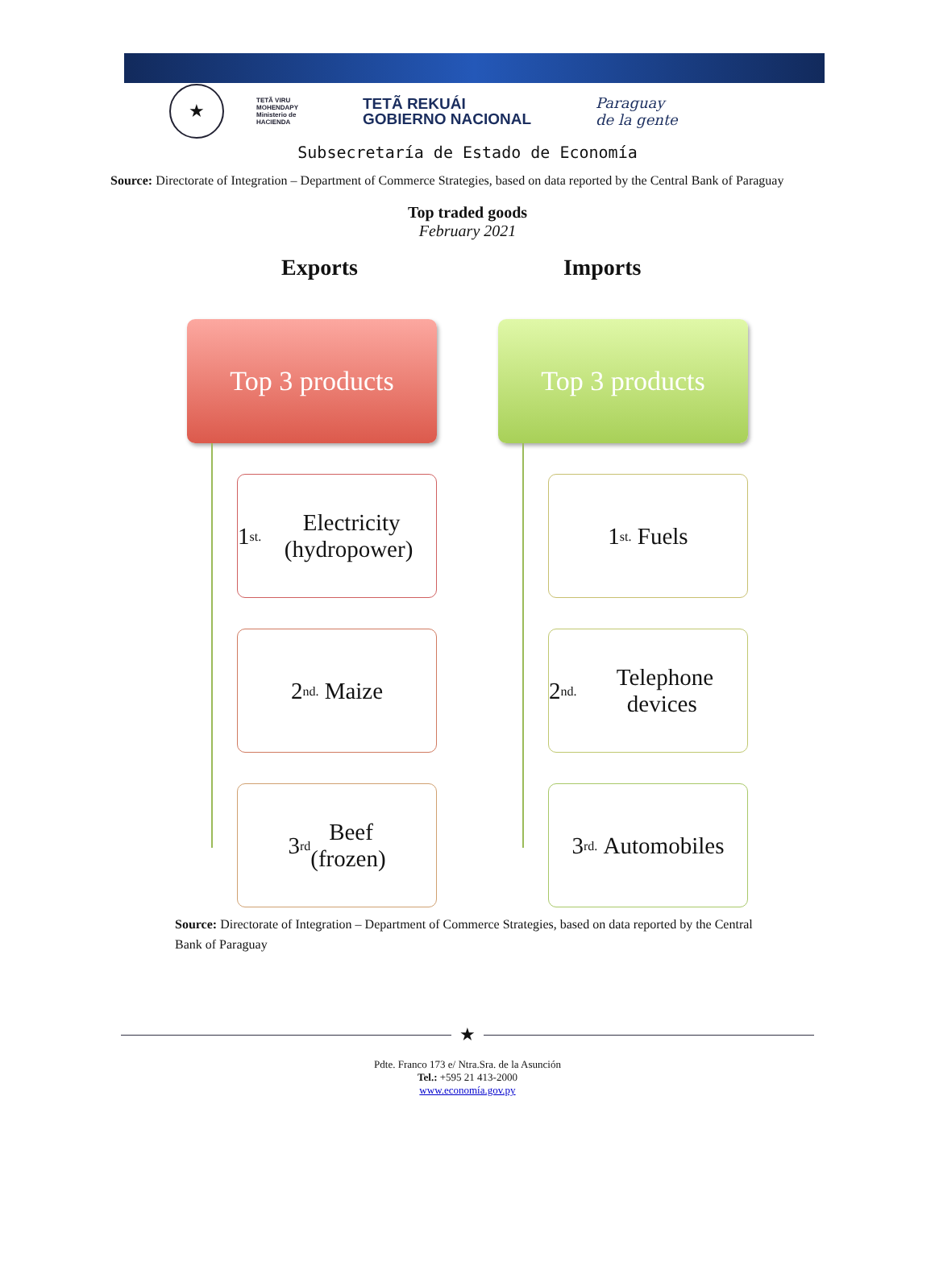★
TETÃ VIRU
MOHENDAPY
Ministerio de
HACIENDA
TETÃ REKUÁI
GOBIERNO NACIONAL
Paraguay
de la gente
Subsecretaría de Estado de Economía
Source: Directorate of Integration – Department of Commerce Strategies, based on data reported by the Central Bank of Paraguay
Top traded goods
February 2021
Exports Imports
Top 3 products
1<sup>st.</sup> Electricity (hydropower)
2<sup>nd.</sup> Maize
3<sup>rd</sup> Beef
(frozen)
Top 3 products
1<sup>st.</sup> Fuels
2<sup>nd.</sup> Telephone devices
3<sup>rd.</sup> Automobiles
Source: Directorate of Integration – Department of Commerce Strategies, based on data reported by the Central Bank of Paraguay
★
Pdte. Franco 173 e/ Ntra.Sra. de la Asunción
Tel.: +595 21 413-2000
www.economía.gov.py